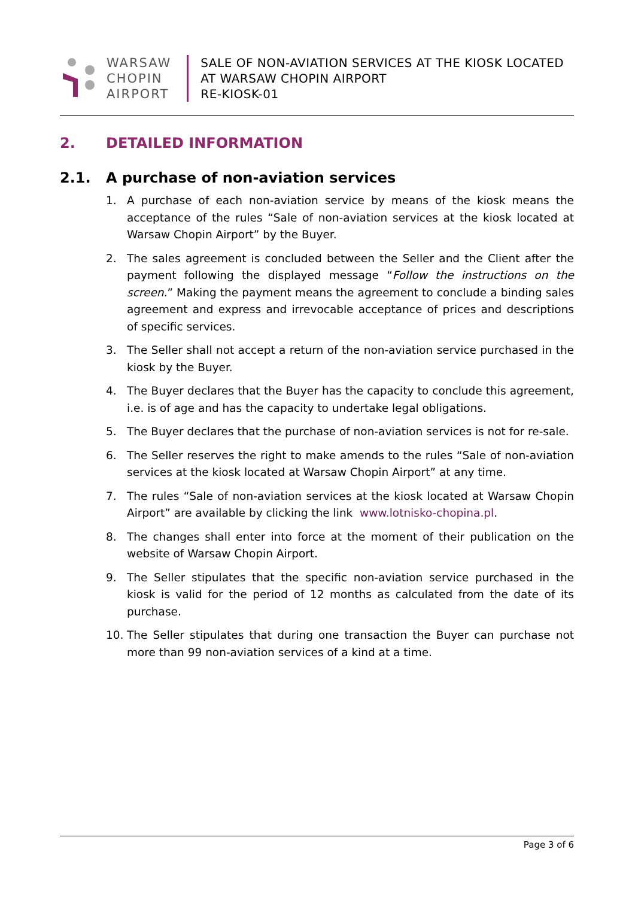WARSAW
CHOPIN
AIRPORT
SALE OF NON-AVIATION SERVICES AT THE KIOSK LOCATED
AT WARSAW CHOPIN AIRPORT
RE-KIOSK-01
2. DETAILED INFORMATION
2.1. A purchase of non-aviation services
1. A purchase of each non-aviation service by means of the kiosk means the acceptance of the rules “Sale of non-aviation services at the kiosk located at Warsaw Chopin Airport” by the Buyer.
2. The sales agreement is concluded between the Seller and the Client after the payment following the displayed message “Follow the instructions on the screen.” Making the payment means the agreement to conclude a binding sales agreement and express and irrevocable acceptance of prices and descriptions of specific services.
3. The Seller shall not accept a return of the non-aviation service purchased in the kiosk by the Buyer.
4. The Buyer declares that the Buyer has the capacity to conclude this agreement, i.e. is of age and has the capacity to undertake legal obligations.
5. The Buyer declares that the purchase of non-aviation services is not for re-sale.
6. The Seller reserves the right to make amends to the rules “Sale of non-aviation services at the kiosk located at Warsaw Chopin Airport” at any time.
7. The rules “Sale of non-aviation services at the kiosk located at Warsaw Chopin Airport” are available by clicking the link www.lotnisko-chopina.pl.
8. The changes shall enter into force at the moment of their publication on the website of Warsaw Chopin Airport.
9. The Seller stipulates that the specific non-aviation service purchased in the kiosk is valid for the period of 12 months as calculated from the date of its purchase.
10. The Seller stipulates that during one transaction the Buyer can purchase not more than 99 non-aviation services of a kind at a time.
Page 3 of 6